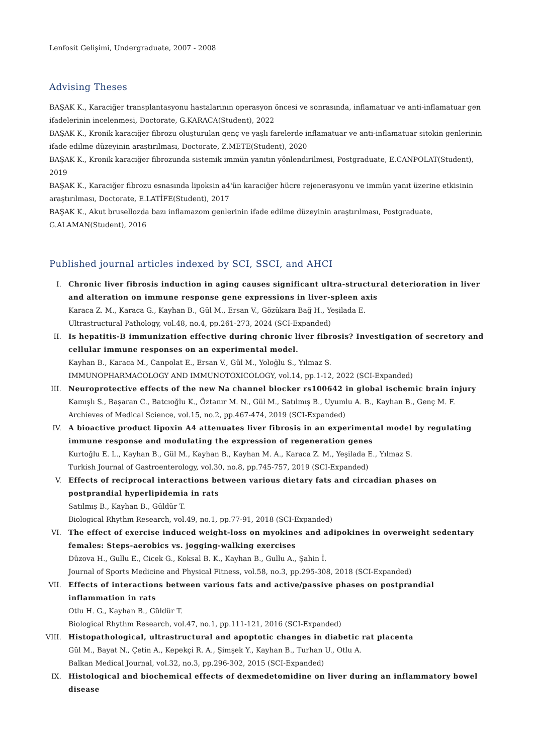Lenfosit Gelişimi, Undergraduate, 2007 - 2008
Advising Theses
BAŞAK K., Karaciğer transplantasyonu hastalarının operasyon öncesi ve sonrasında, inflamatuar ve anti-inflamatuar gen ifadelerinin incelenmesi, Doctorate, G.KARACA(Student), 2022
BAŞAK K., Kronik karaciğer fibrozu oluşturulan genç ve yaşlı farelerde inflamatuar ve anti-inflamatuar sitokin genlerinin ifade edilme düzeyinin araştırılması, Doctorate, Z.METE(Student), 2020
BAŞAK K., Kronik karaciğer fibrozunda sistemik immün yanıtın yönlendirilmesi, Postgraduate, E.CANPOLAT(Student), 2019
BAŞAK K., Karaciğer fibrozu esnasında lipoksin a4'ün karaciğer hücre rejenerasyonu ve immün yanıt üzerine etkisinin araştırılması, Doctorate, E.LATİFE(Student), 2017
BAŞAK K., Akut brusellozda bazı inflamazom genlerinin ifade edilme düzeyinin araştırılması, Postgraduate, G.ALAMAN(Student), 2016
Published journal articles indexed by SCI, SSCI, and AHCI
I. Chronic liver fibrosis induction in aging causes significant ultra-structural deterioration in liver and alteration on immune response gene expressions in liver-spleen axis
Karaca Z. M., Karaca G., Kayhan B., Gül M., Ersan V., Gözükara Bağ H., Yeşilada E.
Ultrastructural Pathology, vol.48, no.4, pp.261-273, 2024 (SCI-Expanded)
II. Is hepatitis-B immunization effective during chronic liver fibrosis? Investigation of secretory and cellular immune responses on an experimental model.
Kayhan B., Karaca M., Canpolat E., Ersan V., Gül M., Yoloğlu S., Yılmaz S.
IMMUNOPHARMACOLOGY AND IMMUNOTOXICOLOGY, vol.14, pp.1-12, 2022 (SCI-Expanded)
III. Neuroprotective effects of the new Na channel blocker rs100642 in global ischemic brain injury
Kamışlı S., Başaran C., Batcıoğlu K., Öztanır M. N., Gül M., Satılmış B., Uyumlu A. B., Kayhan B., Genç M. F.
Archieves of Medical Science, vol.15, no.2, pp.467-474, 2019 (SCI-Expanded)
IV. A bioactive product lipoxin A4 attenuates liver fibrosis in an experimental model by regulating immune response and modulating the expression of regeneration genes
Kurtoğlu E. L., Kayhan B., Gül M., Kayhan B., Kayhan M. A., Karaca Z. M., Yeşilada E., Yılmaz S.
Turkish Journal of Gastroenterology, vol.30, no.8, pp.745-757, 2019 (SCI-Expanded)
V. Effects of reciprocal interactions between various dietary fats and circadian phases on postprandial hyperlipidemia in rats
Satılmış B., Kayhan B., Güldür T.
Biological Rhythm Research, vol.49, no.1, pp.77-91, 2018 (SCI-Expanded)
VI. The effect of exercise induced weight-loss on myokines and adipokines in overweight sedentary females: Steps-aerobics vs. jogging-walking exercises
Düzova H., Gullu E., Cicek G., Koksal B. K., Kayhan B., Gullu A., Şahin İ.
Journal of Sports Medicine and Physical Fitness, vol.58, no.3, pp.295-308, 2018 (SCI-Expanded)
VII. Effects of interactions between various fats and active/passive phases on postprandial inflammation in rats
Otlu H. G., Kayhan B., Güldür T.
Biological Rhythm Research, vol.47, no.1, pp.111-121, 2016 (SCI-Expanded)
VIII. Histopathological, ultrastructural and apoptotic changes in diabetic rat placenta
Gül M., Bayat N., Çetin A., Kepekçi R. A., Şimşek Y., Kayhan B., Turhan U., Otlu A.
Balkan Medical Journal, vol.32, no.3, pp.296-302, 2015 (SCI-Expanded)
IX. Histological and biochemical effects of dexmedetomidine on liver during an inflammatory bowel disease